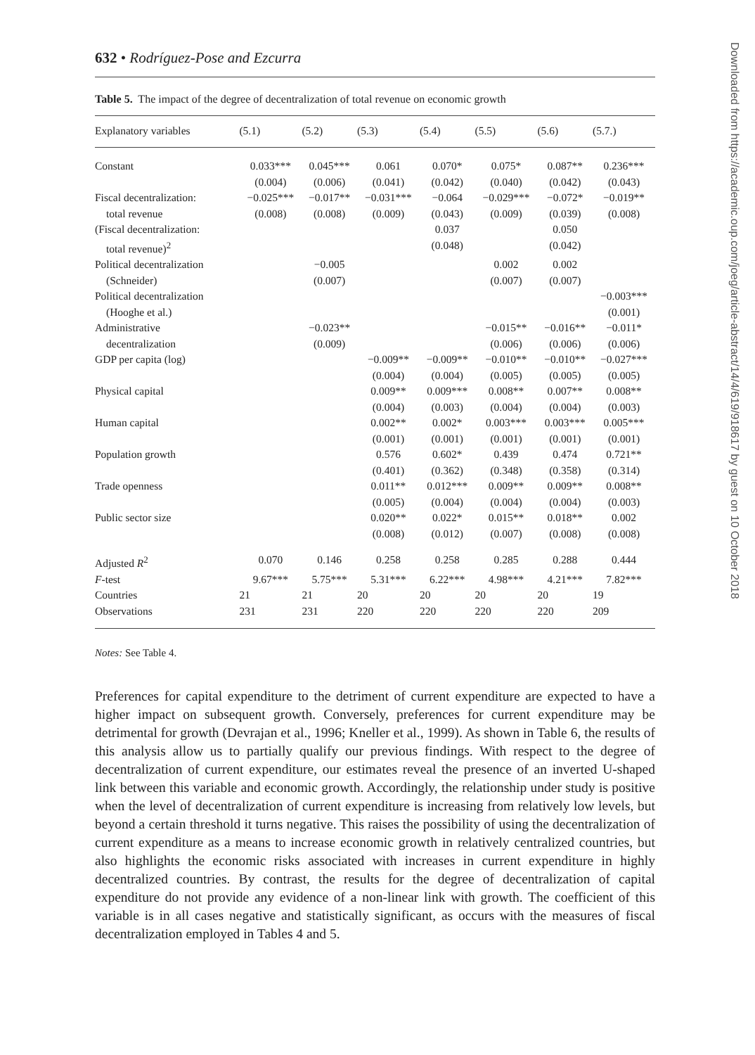632 • Rodríguez-Pose and Ezcurra
Table 5. The impact of the degree of decentralization of total revenue on economic growth
| Explanatory variables | (5.1) | (5.2) | (5.3) | (5.4) | (5.5) | (5.6) | (5.7.) |
| --- | --- | --- | --- | --- | --- | --- | --- |
| Constant | 0.033*** | 0.045*** | 0.061 | 0.070* | 0.075* | 0.087** | 0.236*** |
| | (0.004) | (0.006) | (0.041) | (0.042) | (0.040) | (0.042) | (0.043) |
| Fiscal decentralization: | −0.025*** | −0.017** | −0.031*** | −0.064 | −0.029*** | −0.072* | −0.019** |
| total revenue | (0.008) | (0.008) | (0.009) | (0.043) | (0.009) | (0.039) | (0.008) |
| (Fiscal decentralization: | | | | 0.037 | | 0.050 | |
| total revenue)<sup>2</sup> | | | | (0.048) | | (0.042) | |
| Political decentralization | | −0.005 | | | 0.002 | 0.002 | |
| (Schneider) | | (0.007) | | | (0.007) | (0.007) | |
| Political decentralization | | | | | | | −0.003*** |
| (Hooghe et al.) | | | | | | | (0.001) |
| Administrative | | −0.023** | | | −0.015** | −0.016** | −0.011* |
| decentralization | | (0.009) | | | (0.006) | (0.006) | (0.006) |
| GDP per capita (log) | | | −0.009** | −0.009** | −0.010** | −0.010** | −0.027*** |
| | | | (0.004) | (0.004) | (0.005) | (0.005) | (0.005) |
| Physical capital | | | 0.009** | 0.009*** | 0.008** | 0.007** | 0.008** |
| | | | (0.004) | (0.003) | (0.004) | (0.004) | (0.003) |
| Human capital | | | 0.002** | 0.002* | 0.003*** | 0.003*** | 0.005*** |
| | | | (0.001) | (0.001) | (0.001) | (0.001) | (0.001) |
| Population growth | | | 0.576 | 0.602* | 0.439 | 0.474 | 0.721** |
| | | | (0.401) | (0.362) | (0.348) | (0.358) | (0.314) |
| Trade openness | | | 0.011** | 0.012*** | 0.009** | 0.009** | 0.008** |
| | | | (0.005) | (0.004) | (0.004) | (0.004) | (0.003) |
| Public sector size | | | 0.020** | 0.022* | 0.015** | 0.018** | 0.002 |
| | | | (0.008) | (0.012) | (0.007) | (0.008) | (0.008) |
| Adjusted R<sup>2</sup> | 0.070 | 0.146 | 0.258 | 0.258 | 0.285 | 0.288 | 0.444 |
| F -test | 9.67*** | 5.75*** | 5.31*** | 6.22*** | 4.98*** | 4.21*** | 7.82*** |
| Countries | 21 | 21 | 20 | 20 | 20 | 20 | 19 |
| Observations | 231 | 231 | 220 | 220 | 220 | 220 | 209 |
Notes: See Table 4.
Preferences for capital expenditure to the detriment of current expenditure are expected to have a higher impact on subsequent growth. Conversely, preferences for current expenditure may be detrimental for growth (Devrajan et al., 1996; Kneller et al., 1999). As shown in Table 6, the results of this analysis allow us to partially qualify our previous findings. With respect to the degree of decentralization of current expenditure, our estimates reveal the presence of an inverted U-shaped link between this variable and economic growth. Accordingly, the relationship under study is positive when the level of decentralization of current expenditure is increasing from relatively low levels, but beyond a certain threshold it turns negative. This raises the possibility of using the decentralization of current expenditure as a means to increase economic growth in relatively centralized countries, but also highlights the economic risks associated with increases in current expenditure in highly decentralized countries. By contrast, the results for the degree of decentralization of capital expenditure do not provide any evidence of a non-linear link with growth. The coefficient of this variable is in all cases negative and statistically significant, as occurs with the measures of fiscal decentralization employed in Tables 4 and 5.
Downloaded from https://academic.oup.com/joeg/article-abstract/14/4/619/918617 by guest on 10 October 2018